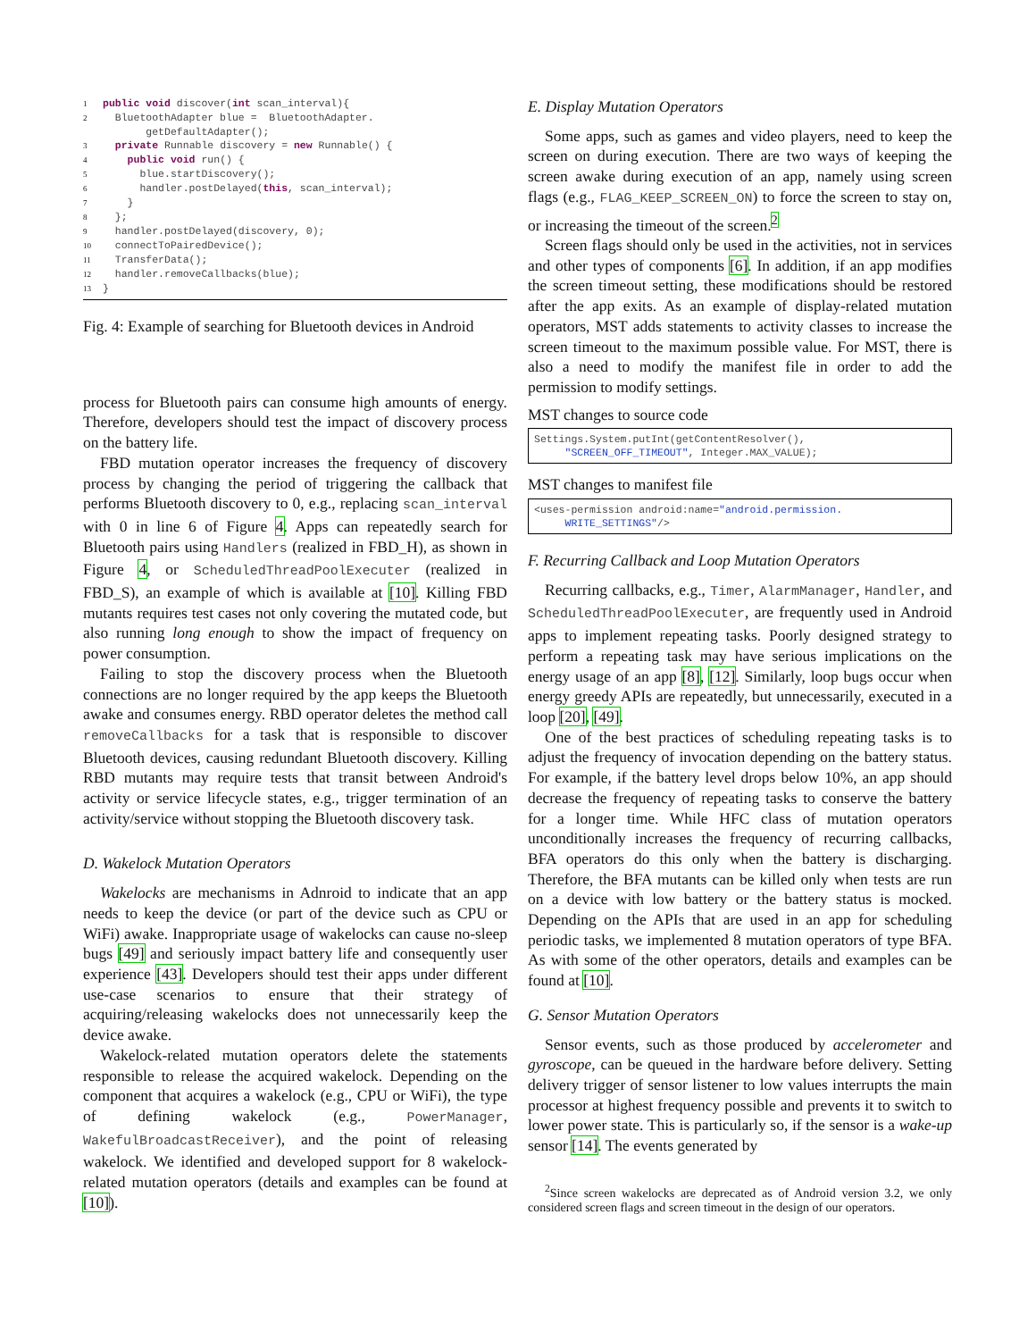1 public void discover(int scan_interval){
2  BluetoothAdapter blue =  BluetoothAdapter.
       getDefaultAdapter();
3  private Runnable discovery = new Runnable() {
4    public void run() {
5      blue.startDiscovery();
6      handler.postDelayed(this, scan_interval);
7    }
8  };
9  handler.postDelayed(discovery, 0);
10  connectToPairedDevice();
11  TransferData();
12  handler.removeCallbacks(blue);
13}
Fig. 4: Example of searching for Bluetooth devices in Android
process for Bluetooth pairs can consume high amounts of energy. Therefore, developers should test the impact of discovery process on the battery life.
FBD mutation operator increases the frequency of discovery process by changing the period of triggering the callback that performs Bluetooth discovery to 0, e.g., replacing scan_interval with 0 in line 6 of Figure 4. Apps can repeatedly search for Bluetooth pairs using Handlers (realized in FBD_H), as shown in Figure 4, or ScheduledThreadPoolExecuter (realized in FBD_S), an example of which is available at [10]. Killing FBD mutants requires test cases not only covering the mutated code, but also running long enough to show the impact of frequency on power consumption.
Failing to stop the discovery process when the Bluetooth connections are no longer required by the app keeps the Bluetooth awake and consumes energy. RBD operator deletes the method call removeCallbacks for a task that is responsible to discover Bluetooth devices, causing redundant Bluetooth discovery. Killing RBD mutants may require tests that transit between Android's activity or service lifecycle states, e.g., trigger termination of an activity/service without stopping the Bluetooth discovery task.
D. Wakelock Mutation Operators
Wakelocks are mechanisms in Adnroid to indicate that an app needs to keep the device (or part of the device such as CPU or WiFi) awake. Inappropriate usage of wakelocks can cause no-sleep bugs [49] and seriously impact battery life and consequently user experience [43]. Developers should test their apps under different use-case scenarios to ensure that their strategy of acquiring/releasing wakelocks does not unnecessarily keep the device awake.
Wakelock-related mutation operators delete the statements responsible to release the acquired wakelock. Depending on the component that acquires a wakelock (e.g., CPU or WiFi), the type of defining wakelock (e.g., PowerManager, WakefulBroadcastReceiver), and the point of releasing wakelock. We identified and developed support for 8 wakelock-related mutation operators (details and examples can be found at [10]).
E. Display Mutation Operators
Some apps, such as games and video players, need to keep the screen on during execution. There are two ways of keeping the screen awake during execution of an app, namely using screen flags (e.g., FLAG_KEEP_SCREEN_ON) to force the screen to stay on, or increasing the timeout of the screen.<sup>2</sup>
Screen flags should only be used in the activities, not in services and other types of components [6]. In addition, if an app modifies the screen timeout setting, these modifications should be restored after the app exits. As an example of display-related mutation operators, MST adds statements to activity classes to increase the screen timeout to the maximum possible value. For MST, there is also a need to modify the manifest file in order to add the permission to modify settings.
MST changes to source code
Settings.System.putInt(getContentResolver(),
     "SCREEN_OFF_TIMEOUT", Integer.MAX_VALUE);
MST changes to manifest file
<uses-permission android:name="android.permission.
     WRITE_SETTINGS"/>
F. Recurring Callback and Loop Mutation Operators
Recurring callbacks, e.g., Timer, AlarmManager, Handler, and ScheduledThreadPoolExecuter, are frequently used in Android apps to implement repeating tasks. Poorly designed strategy to perform a repeating task may have serious implications on the energy usage of an app [8], [12]. Similarly, loop bugs occur when energy greedy APIs are repeatedly, but unnecessarily, executed in a loop [20], [49].
One of the best practices of scheduling repeating tasks is to adjust the frequency of invocation depending on the battery status. For example, if the battery level drops below 10%, an app should decrease the frequency of repeating tasks to conserve the battery for a longer time. While HFC class of mutation operators unconditionally increases the frequency of recurring callbacks, BFA operators do this only when the battery is discharging. Therefore, the BFA mutants can be killed only when tests are run on a device with low battery or the battery status is mocked. Depending on the APIs that are used in an app for scheduling periodic tasks, we implemented 8 mutation operators of type BFA. As with some of the other operators, details and examples can be found at [10].
G. Sensor Mutation Operators
Sensor events, such as those produced by accelerometer and gyroscope, can be queued in the hardware before delivery. Setting delivery trigger of sensor listener to low values interrupts the main processor at highest frequency possible and prevents it to switch to lower power state. This is particularly so, if the sensor is a wake-up sensor [14]. The events generated by
<sup>2</sup> Since screen wakelocks are deprecated as of Android version 3.2, we only considered screen flags and screen timeout in the design of our operators.